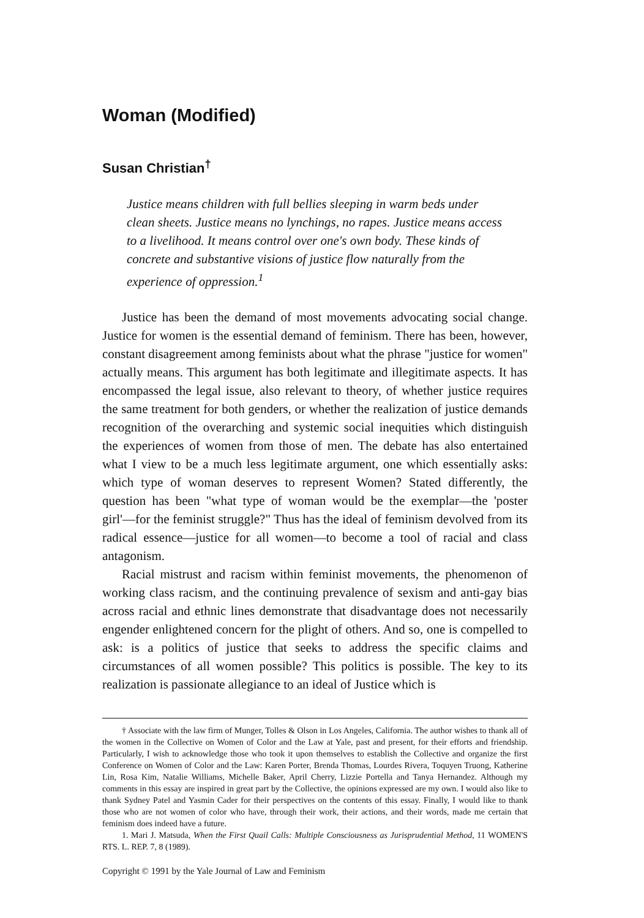Woman (Modified)
Susan Christian<sup>†</sup>
Justice means children with full bellies sleeping in warm beds under clean sheets. Justice means no lynchings, no rapes. Justice means access to a livelihood. It means control over one's own body. These kinds of concrete and substantive visions of justice flow naturally from the experience of oppression.<sup>1</sup>
Justice has been the demand of most movements advocating social change. Justice for women is the essential demand of feminism. There has been, however, constant disagreement among feminists about what the phrase "justice for women" actually means. This argument has both legitimate and illegitimate aspects. It has encompassed the legal issue, also relevant to theory, of whether justice requires the same treatment for both genders, or whether the realization of justice demands recognition of the overarching and systemic social inequities which distinguish the experiences of women from those of men. The debate has also entertained what I view to be a much less legitimate argument, one which essentially asks: which type of woman deserves to represent Women? Stated differently, the question has been "what type of woman would be the exemplar—the 'poster girl'—for the feminist struggle?" Thus has the ideal of feminism devolved from its radical essence—justice for all women—to become a tool of racial and class antagonism.
Racial mistrust and racism within feminist movements, the phenomenon of working class racism, and the continuing prevalence of sexism and anti-gay bias across racial and ethnic lines demonstrate that disadvantage does not necessarily engender enlightened concern for the plight of others. And so, one is compelled to ask: is a politics of justice that seeks to address the specific claims and circumstances of all women possible? This politics is possible. The key to its realization is passionate allegiance to an ideal of Justice which is
† Associate with the law firm of Munger, Tolles & Olson in Los Angeles, California. The author wishes to thank all of the women in the Collective on Women of Color and the Law at Yale, past and present, for their efforts and friendship. Particularly, I wish to acknowledge those who took it upon themselves to establish the Collective and organize the first Conference on Women of Color and the Law: Karen Porter, Brenda Thomas, Lourdes Rivera, Toquyen Truong, Katherine Lin, Rosa Kim, Natalie Williams, Michelle Baker, April Cherry, Lizzie Portella and Tanya Hernandez. Although my comments in this essay are inspired in great part by the Collective, the opinions expressed are my own. I would also like to thank Sydney Patel and Yasmin Cader for their perspectives on the contents of this essay. Finally, I would like to thank those who are not women of color who have, through their work, their actions, and their words, made me certain that feminism does indeed have a future.
1. Mari J. Matsuda, When the First Quail Calls: Multiple Consciousness as Jurisprudential Method, 11 WOMEN'S RTS. L. REP. 7, 8 (1989).
Copyright © 1991 by the Yale Journal of Law and Feminism